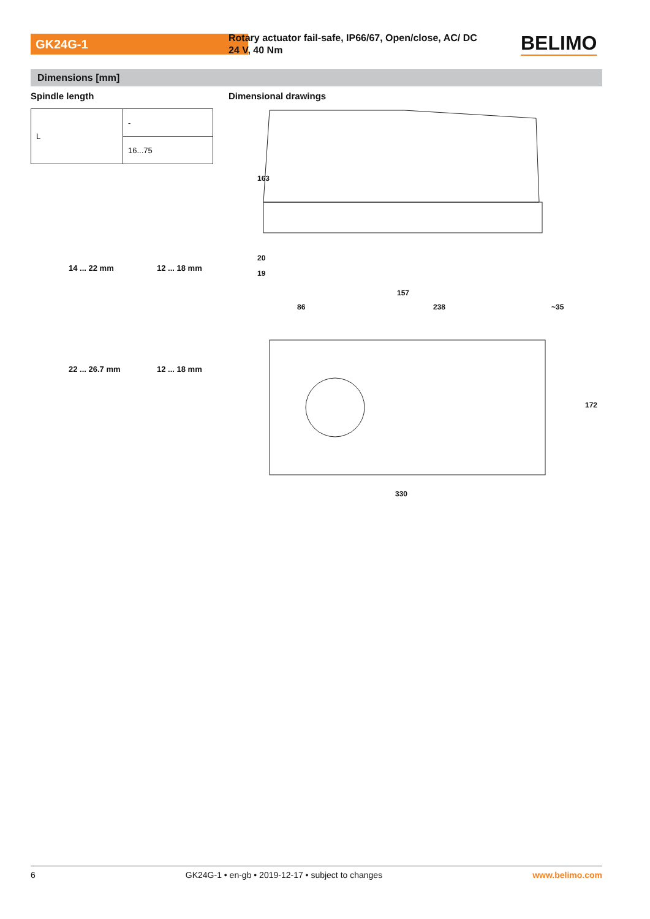GK24G-1
Rotary actuator fail-safe, IP66/67, Open/close, AC/ DC 24 V, 40 Nm
BELIMO
Dimensions [mm]
Spindle length Dimensional drawings
| L | - |
| | 16...75 |
14 ... 22 mm 12 ... 18 mm
22 ... 26.7 mm 12 ... 18 mm
163
20
19
157
86
238
~35
172
330
6 GK24G-1 • en-gb • 2019-12-17 • subject to changes www.belimo.com